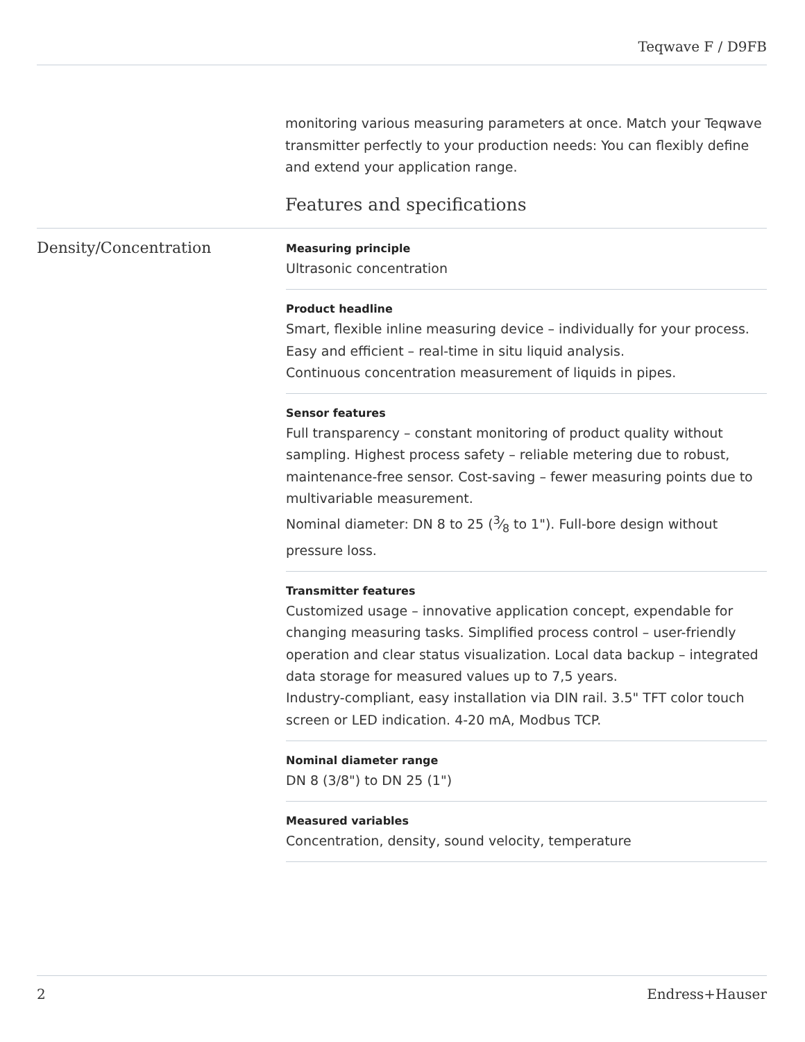Teqwave F / D9FB
monitoring various measuring parameters at once. Match your Teqwave transmitter perfectly to your production needs: You can flexibly define and extend your application range.
Features and specifications
Density/Concentration
Measuring principle
Ultrasonic concentration
Product headline
Smart, flexible inline measuring device – individually for your process.
Easy and efficient – real-time in situ liquid analysis.
Continuous concentration measurement of liquids in pipes.
Sensor features
Full transparency – constant monitoring of product quality without sampling. Highest process safety – reliable metering due to robust, maintenance-free sensor. Cost-saving – fewer measuring points due to multivariable measurement.
Nominal diameter: DN 8 to 25 (3⁄8 to 1"). Full-bore design without pressure loss.
Transmitter features
Customized usage – innovative application concept, expendable for changing measuring tasks. Simplified process control – user-friendly operation and clear status visualization. Local data backup – integrated data storage for measured values up to 7,5 years.
Industry-compliant, easy installation via DIN rail. 3.5" TFT color touch screen or LED indication. 4-20 mA, Modbus TCP.
Nominal diameter range
DN 8 (3/8") to DN 25 (1")
Measured variables
Concentration, density, sound velocity, temperature
2 Endress+Hauser